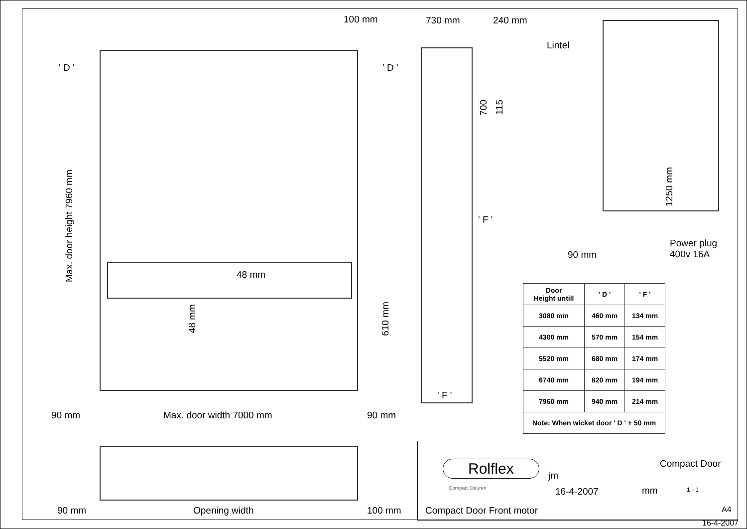100 mm 730 mm 240 mm
Lintel
' D ' ' D '
Max. door height 7960 mm
700
115
1250 mm
' F '
48 mm
48 mm
610 mm
90 mm
Power plug
400v 16A
' F '
90 mm Max. door width 7000 mm 90 mm
| Door Height untill | ' D ' | ' F ' |
| --- | --- | --- |
| 3080 mm | 460 mm | 134 mm |
| 4300 mm | 570 mm | 154 mm |
| 5520 mm | 680 mm | 174 mm |
| 6740 mm | 820 mm | 194 mm |
| 7960 mm | 940 mm | 214 mm |
| Note: When wicket door ' D ' + 50 mm | | |
90 mm Opening width 100 mm
Rolflex
Compact Deuren
jm
16-4-2007
Compact Door
mm 1 - 1
Compact Door Front motor A4
16-4-2007